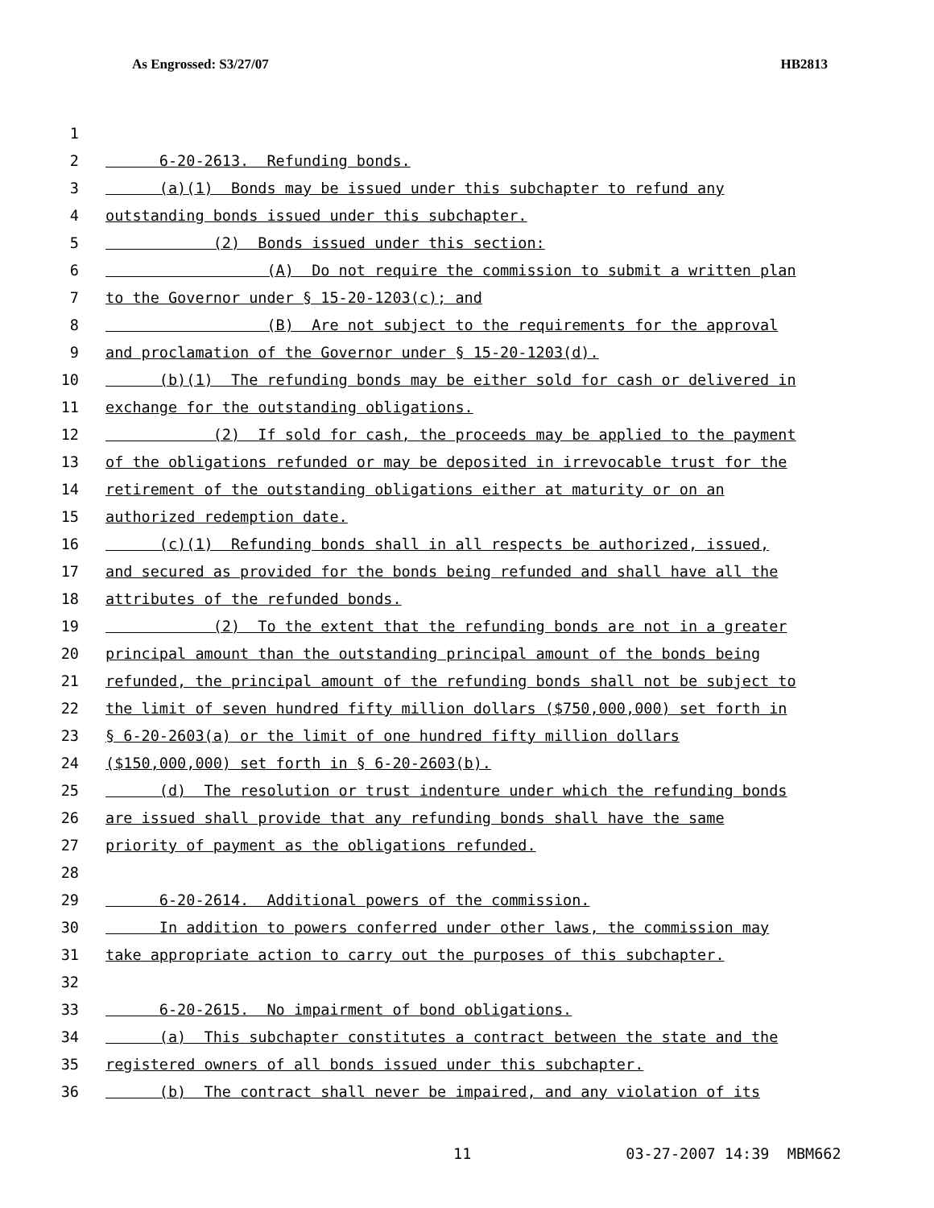As Engrossed: S3/27/07 HB2813
1
2 6-20-2613. Refunding bonds.
3 (a)(1) Bonds may be issued under this subchapter to refund any
4 outstanding bonds issued under this subchapter.
5 (2) Bonds issued under this section:
6 (A) Do not require the commission to submit a written plan
7 to the Governor under § 15-20-1203(c); and
8 (B) Are not subject to the requirements for the approval
9 and proclamation of the Governor under § 15-20-1203(d).
10 (b)(1) The refunding bonds may be either sold for cash or delivered in
11 exchange for the outstanding obligations.
12 (2) If sold for cash, the proceeds may be applied to the payment
13 of the obligations refunded or may be deposited in irrevocable trust for the
14 retirement of the outstanding obligations either at maturity or on an
15 authorized redemption date.
16 (c)(1) Refunding bonds shall in all respects be authorized, issued,
17 and secured as provided for the bonds being refunded and shall have all the
18 attributes of the refunded bonds.
19 (2) To the extent that the refunding bonds are not in a greater
20 principal amount than the outstanding principal amount of the bonds being
21 refunded, the principal amount of the refunding bonds shall not be subject to
22 the limit of seven hundred fifty million dollars ($750,000,000) set forth in
23 § 6-20-2603(a) or the limit of one hundred fifty million dollars
24 ($150,000,000) set forth in § 6-20-2603(b).
25 (d) The resolution or trust indenture under which the refunding bonds
26 are issued shall provide that any refunding bonds shall have the same
27 priority of payment as the obligations refunded.
28
29 6-20-2614. Additional powers of the commission.
30 In addition to powers conferred under other laws, the commission may
31 take appropriate action to carry out the purposes of this subchapter.
32
33 6-20-2615. No impairment of bond obligations.
34 (a) This subchapter constitutes a contract between the state and the
35 registered owners of all bonds issued under this subchapter.
36 (b) The contract shall never be impaired, and any violation of its
11 03-27-2007 14:39 MBM662